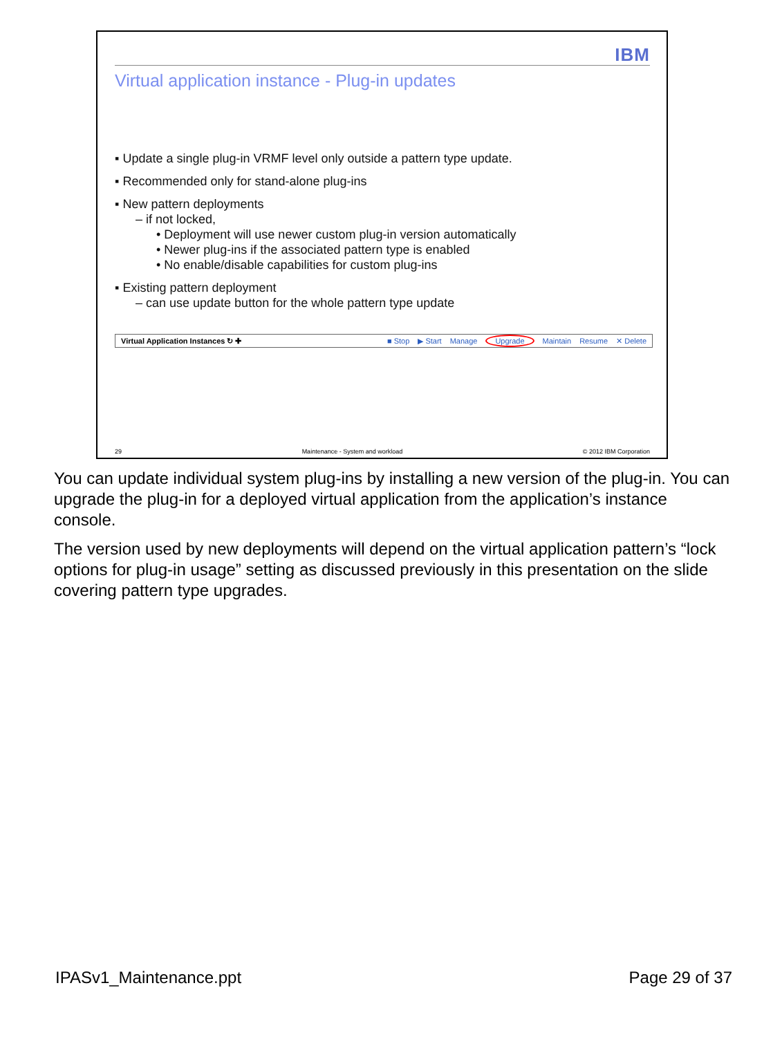IBM
Virtual application instance - Plug-in updates
▪ Update a single plug-in VRMF level only outside a pattern type update.
▪ Recommended only for stand-alone plug-ins
▪ New pattern deployments
– if not locked,
• Deployment will use newer custom plug-in version automatically
• Newer plug-ins if the associated pattern type is enabled
• No enable/disable capabilities for custom plug-ins
▪ Existing pattern deployment
– can use update button for the whole pattern type update
Virtual Application Instances ↻ ✚ ■ Stop ▶ Start Manage Upgrade Maintain Resume ✕ Delete
29 Maintenance - System and workload © 2012 IBM Corporation
You can update individual system plug-ins by installing a new version of the plug-in. You can upgrade the plug-in for a deployed virtual application from the application’s instance console.
The version used by new deployments will depend on the virtual application pattern’s “lock options for plug-in usage” setting as discussed previously in this presentation on the slide covering pattern type upgrades.
IPASv1_Maintenance.ppt Page 29 of 37